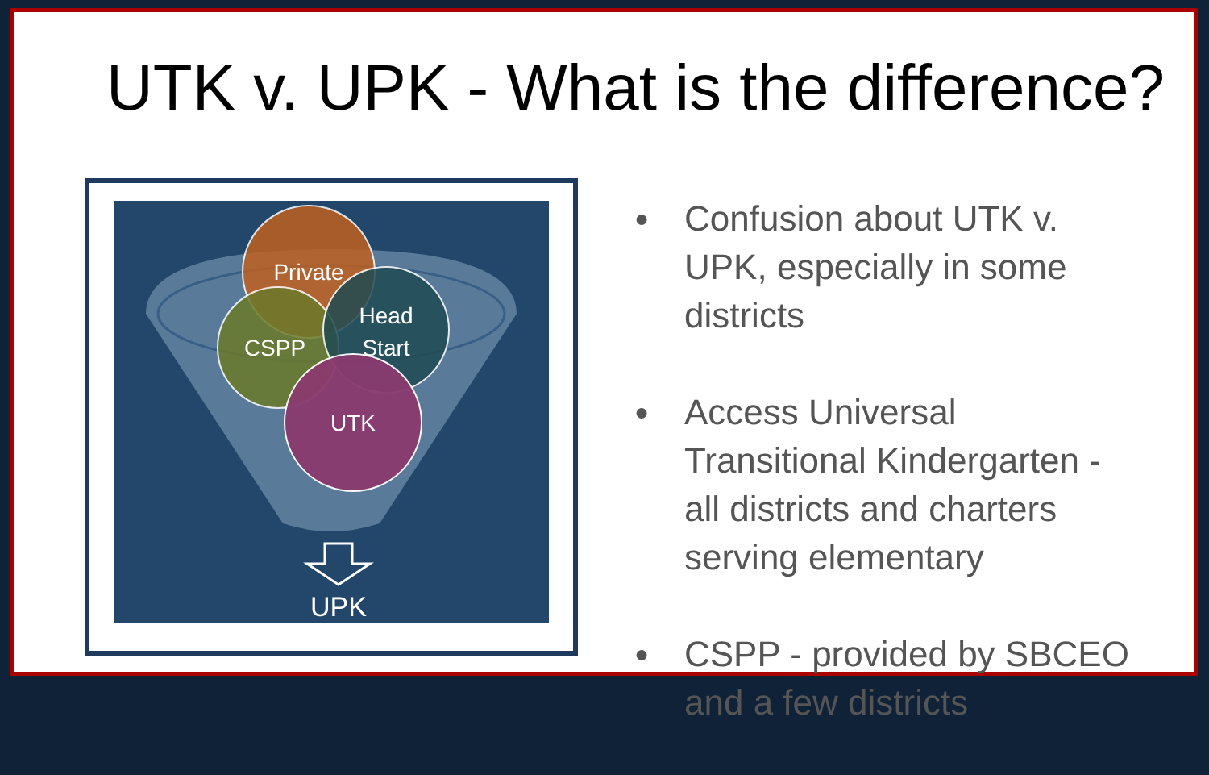UTK v. UPK - What is the difference?
Private
CSPP
Head
Start
UTK
UPK
● Confusion about UTK v. UPK, especially in some districts
● Access Universal Transitional Kindergarten - all districts and charters serving elementary
● CSPP - provided by SBCEO and a few districts